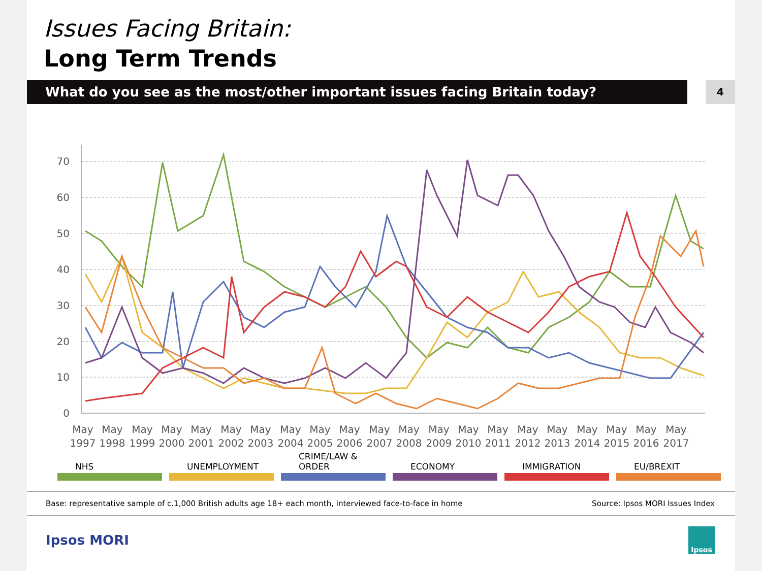Issues Facing Britain:
Long Term Trends
What do you see as the most/other important issues facing Britain today?
4
70
60
50
40
30
20
10
0
May
May
May
May
May
May
May
May
May
May
May
May
May
May
May
May
May
May
May
May
May
1997
1998
1999
2000
2001
2002
2003
2004
2005
2006
2007
2008
2009
2010
2011
2012
2013
2014
2015
2016
2017
NHS UNEMPLOYMENT CRIME/LAW &
ORDER
ECONOMY IMMIGRATION EU/BREXIT
Base: representative sample of c.1,000 British adults age 18+ each month, interviewed face-to-face in home Source: Ipsos MORI Issues Index
Ipsos MORI
Ipsos